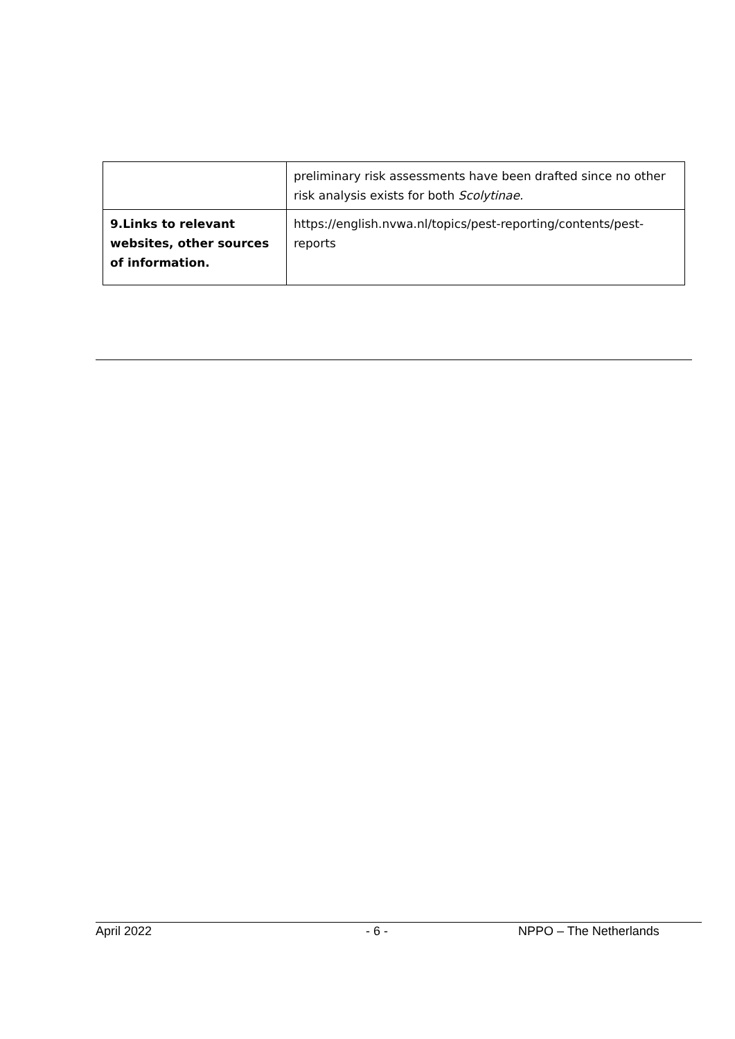| | preliminary risk assessments have been drafted since no other risk analysis exists for both Scolytinae. |
| 9.Links to relevant websites, other sources of information. | https://english.nvwa.nl/topics/pest-reporting/contents/pest-reports |
April 2022 - 6 - NPPO – The Netherlands